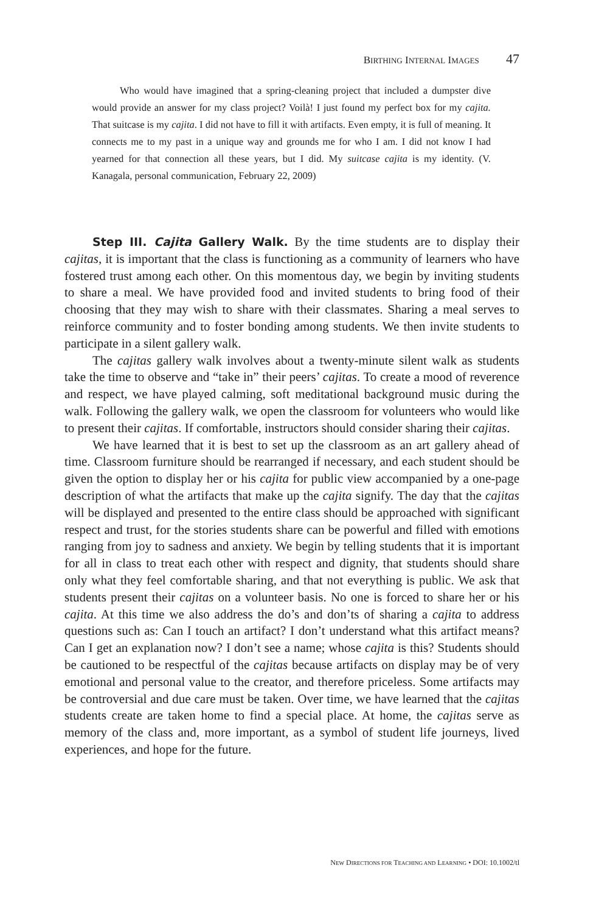BIRTHING INTERNAL IMAGES 47
Who would have imagined that a spring-cleaning project that included a dumpster dive would provide an answer for my class project? Voilà! I just found my perfect box for my cajita. That suitcase is my cajita. I did not have to fill it with artifacts. Even empty, it is full of meaning. It connects me to my past in a unique way and grounds me for who I am. I did not know I had yearned for that connection all these years, but I did. My suitcase cajita is my identity. (V. Kanagala, personal communication, February 22, 2009)
Step III. Cajita Gallery Walk. By the time students are to display their cajitas, it is important that the class is functioning as a community of learners who have fostered trust among each other. On this momentous day, we begin by inviting students to share a meal. We have provided food and invited students to bring food of their choosing that they may wish to share with their classmates. Sharing a meal serves to reinforce community and to foster bonding among students. We then invite students to participate in a silent gallery walk.
The cajitas gallery walk involves about a twenty-minute silent walk as students take the time to observe and “take in” their peers’ cajitas. To create a mood of reverence and respect, we have played calming, soft meditational background music during the walk. Following the gallery walk, we open the classroom for volunteers who would like to present their cajitas. If comfortable, instructors should consider sharing their cajitas.
We have learned that it is best to set up the classroom as an art gallery ahead of time. Classroom furniture should be rearranged if necessary, and each student should be given the option to display her or his cajita for public view accompanied by a one-page description of what the artifacts that make up the cajita signify. The day that the cajitas will be displayed and presented to the entire class should be approached with significant respect and trust, for the stories students share can be powerful and filled with emotions ranging from joy to sadness and anxiety. We begin by telling students that it is important for all in class to treat each other with respect and dignity, that students should share only what they feel comfortable sharing, and that not everything is public. We ask that students present their cajitas on a volunteer basis. No one is forced to share her or his cajita. At this time we also address the do’s and don’ts of sharing a cajita to address questions such as: Can I touch an artifact? I don’t understand what this artifact means? Can I get an explanation now? I don’t see a name; whose cajita is this? Students should be cautioned to be respectful of the cajitas because artifacts on display may be of very emotional and personal value to the creator, and therefore priceless. Some artifacts may be controversial and due care must be taken. Over time, we have learned that the cajitas students create are taken home to find a special place. At home, the cajitas serve as memory of the class and, more important, as a symbol of student life journeys, lived experiences, and hope for the future.
NEW DIRECTIONS FOR TEACHING AND LEARNING • DOI: 10.1002/tl